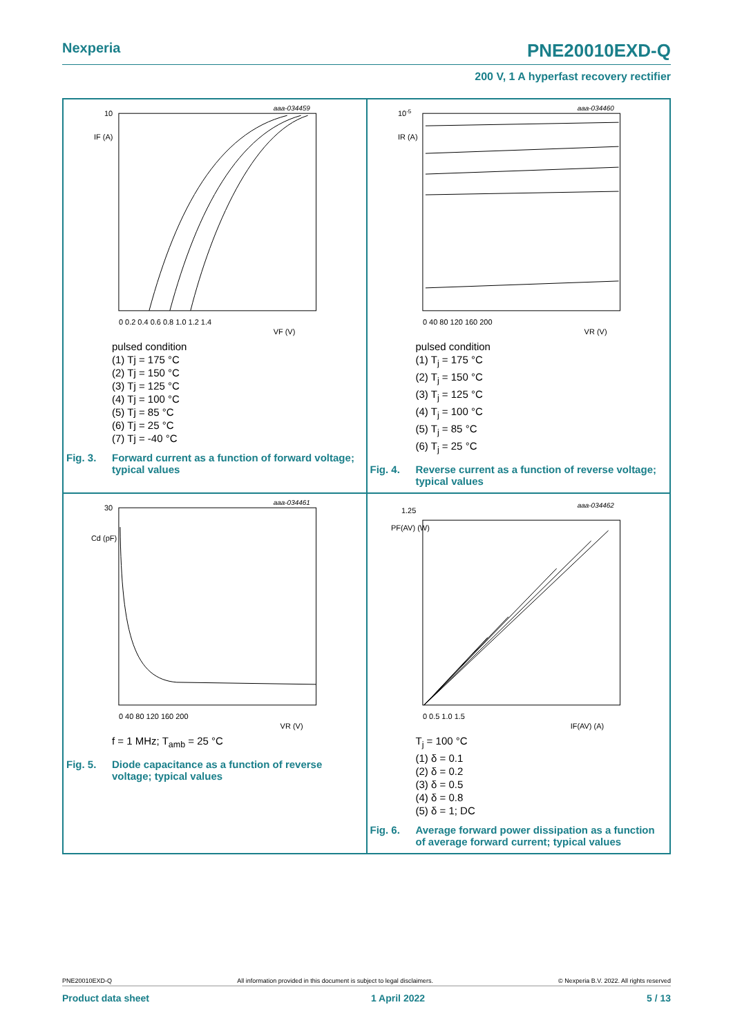Nexperia PNE20010EXD-Q
200 V, 1 A hyperfast recovery rectifier
aaa-034459
10
IF (A)
0 0.2 0.4 0.6 0.8 1.0 1.2 1.4
VF (V)
pulsed condition
(1) Tj = 175 °C
(2) Tj = 150 °C
(3) Tj = 125 °C
(4) Tj = 100 °C
(5) Tj = 85 °C
(6) Tj = 25 °C
(7) Tj = -40 °C
Fig. 3. Forward current as a function of forward voltage; typical values
aaa-034460
10-5
IR (A)
0 40 80 120 160 200
VR (V)
pulsed condition
(1) T<sub>j</sub> = 175 °C
(2) T<sub>j</sub> = 150 °C
(3) T<sub>j</sub> = 125 °C
(4) T<sub>j</sub> = 100 °C
(5) T<sub>j</sub> = 85 °C
(6) T<sub>j</sub> = 25 °C
Fig. 4. Reverse current as a function of reverse voltage; typical values
aaa-034461
30
Cd (pF)
0 40 80 120 160 200
VR (V)
f = 1 MHz; T<sub>amb</sub> = 25 °C
Fig. 5. Diode capacitance as a function of reverse voltage; typical values
aaa-034462
1.25
PF(AV) (W)
0 0.5 1.0 1.5
IF(AV) (A)
T<sub>j</sub> = 100 °C
(1) δ = 0.1
(2) δ = 0.2
(3) δ = 0.5
(4) δ = 0.8
(5) δ = 1; DC
Fig. 6. Average forward power dissipation as a function of average forward current; typical values
PNE20010EXD-Q All information provided in this document is subject to legal disclaimers. © Nexperia B.V. 2022. All rights reserved
Product data sheet 1 April 2022 5 / 13